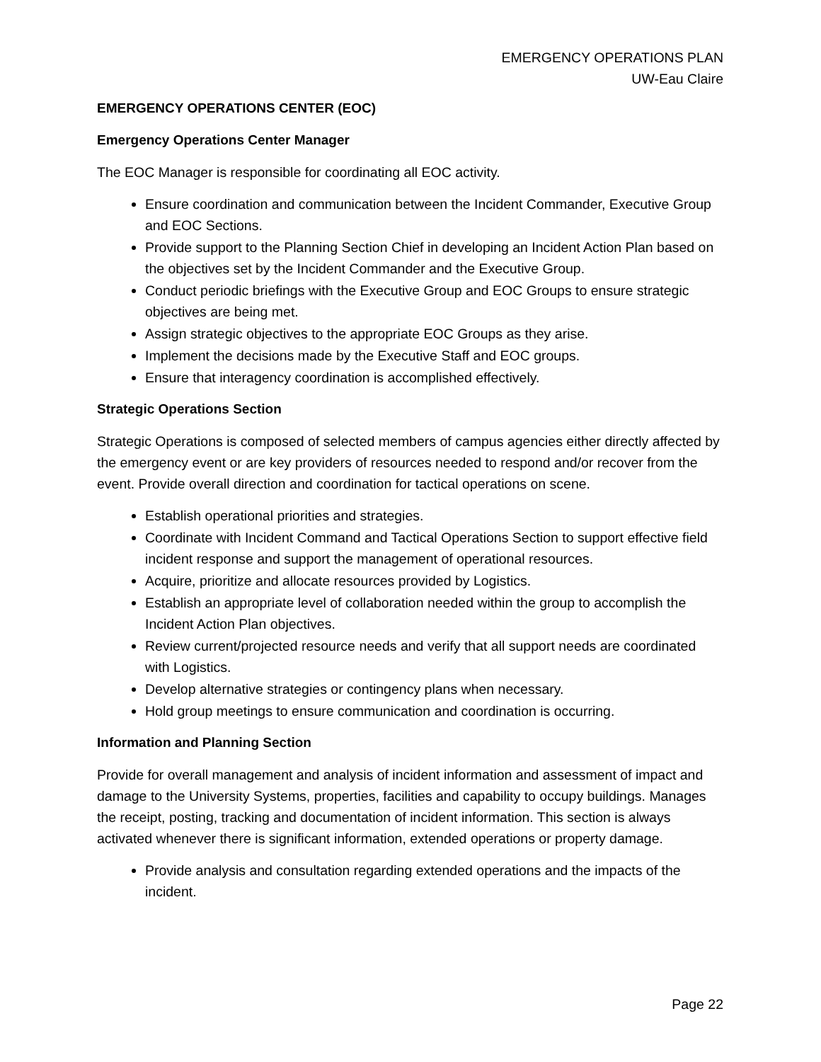EMERGENCY OPERATIONS PLAN
UW-Eau Claire
EMERGENCY OPERATIONS CENTER (EOC)
Emergency Operations Center Manager
The EOC Manager is responsible for coordinating all EOC activity.
Ensure coordination and communication between the Incident Commander, Executive Group and EOC Sections.
Provide support to the Planning Section Chief in developing an Incident Action Plan based on the objectives set by the Incident Commander and the Executive Group.
Conduct periodic briefings with the Executive Group and EOC Groups to ensure strategic objectives are being met.
Assign strategic objectives to the appropriate EOC Groups as they arise.
Implement the decisions made by the Executive Staff and EOC groups.
Ensure that interagency coordination is accomplished effectively.
Strategic Operations Section
Strategic Operations is composed of selected members of campus agencies either directly affected by the emergency event or are key providers of resources needed to respond and/or recover from the event. Provide overall direction and coordination for tactical operations on scene.
Establish operational priorities and strategies.
Coordinate with Incident Command and Tactical Operations Section to support effective field incident response and support the management of operational resources.
Acquire, prioritize and allocate resources provided by Logistics.
Establish an appropriate level of collaboration needed within the group to accomplish the Incident Action Plan objectives.
Review current/projected resource needs and verify that all support needs are coordinated with Logistics.
Develop alternative strategies or contingency plans when necessary.
Hold group meetings to ensure communication and coordination is occurring.
Information and Planning Section
Provide for overall management and analysis of incident information and assessment of impact and damage to the University Systems, properties, facilities and capability to occupy buildings. Manages the receipt, posting, tracking and documentation of incident information. This section is always activated whenever there is significant information, extended operations or property damage.
Provide analysis and consultation regarding extended operations and the impacts of the incident.
Page 22